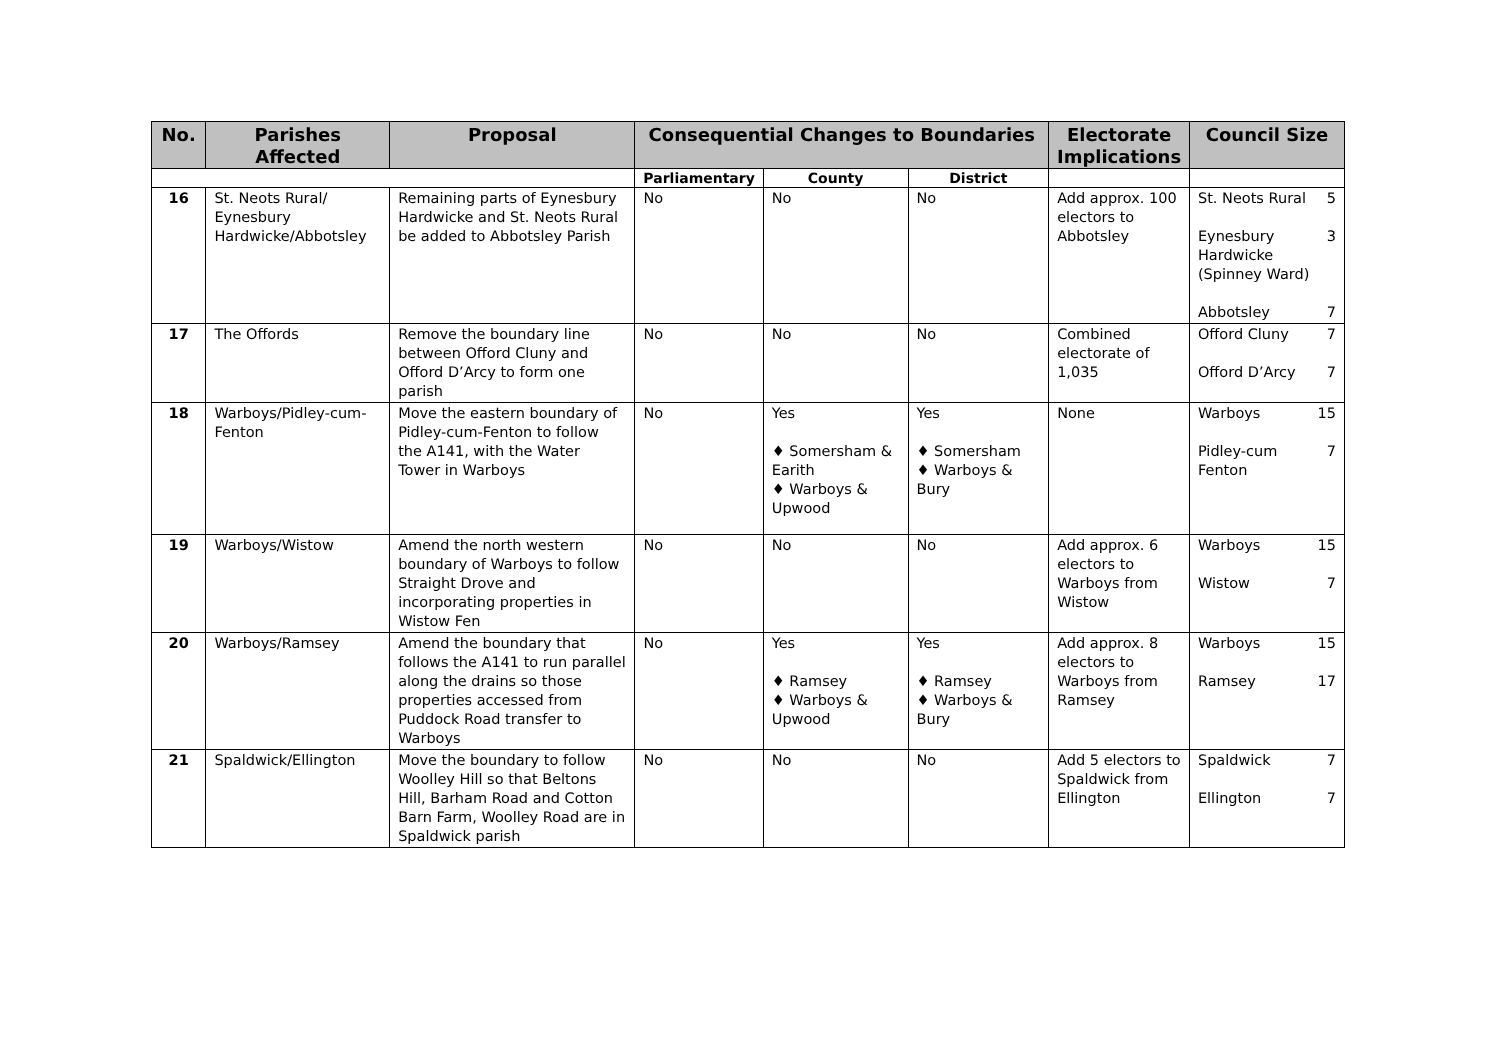| No. | Parishes Affected | Proposal | Consequential Changes to Boundaries | | | Electorate Implications | Council Size |
| --- | --- | --- | --- | --- | --- | --- | --- |
| | | | Parliamentary | County | District | | |
| 16 | St. Neots Rural/ Eynesbury Hardwicke/Abbotsley | Remaining parts of Eynesbury Hardwicke and St. Neots Rural be added to Abbotsley Parish | No | No | No | Add approx. 100 electors to Abbotsley | St. Neots Rural 5 Eynesbury Hardwicke (Spinney Ward) 3 Abbotsley 7 |
| 17 | The Offords | Remove the boundary line between Offord Cluny and Offord D’Arcy to form one parish | No | No | No | Combined electorate of 1,035 | Offord Cluny 7 Offord D’Arcy 7 |
| 18 | Warboys/Pidley-cum-Fenton | Move the eastern boundary of Pidley-cum-Fenton to follow the A141, with the Water Tower in Warboys | No | Yes ♦ Somersham & Earith ♦ Warboys & Upwood | Yes ♦ Somersham ♦ Warboys & Bury | None | Warboys 15 Pidley-cum Fenton 7 |
| 19 | Warboys/Wistow | Amend the north western boundary of Warboys to follow Straight Drove and incorporating properties in Wistow Fen | No | No | No | Add approx. 6 electors to Warboys from Wistow | Warboys 15 Wistow 7 |
| 20 | Warboys/Ramsey | Amend the boundary that follows the A141 to run parallel along the drains so those properties accessed from Puddock Road transfer to Warboys | No | Yes ♦ Ramsey ♦ Warboys & Upwood | Yes ♦ Ramsey ♦ Warboys & Bury | Add approx. 8 electors to Warboys from Ramsey | Warboys 15 Ramsey 17 |
| 21 | Spaldwick/Ellington | Move the boundary to follow Woolley Hill so that Beltons Hill, Barham Road and Cotton Barn Farm, Woolley Road are in Spaldwick parish | No | No | No | Add 5 electors to Spaldwick from Ellington | Spaldwick 7 Ellington 7 |